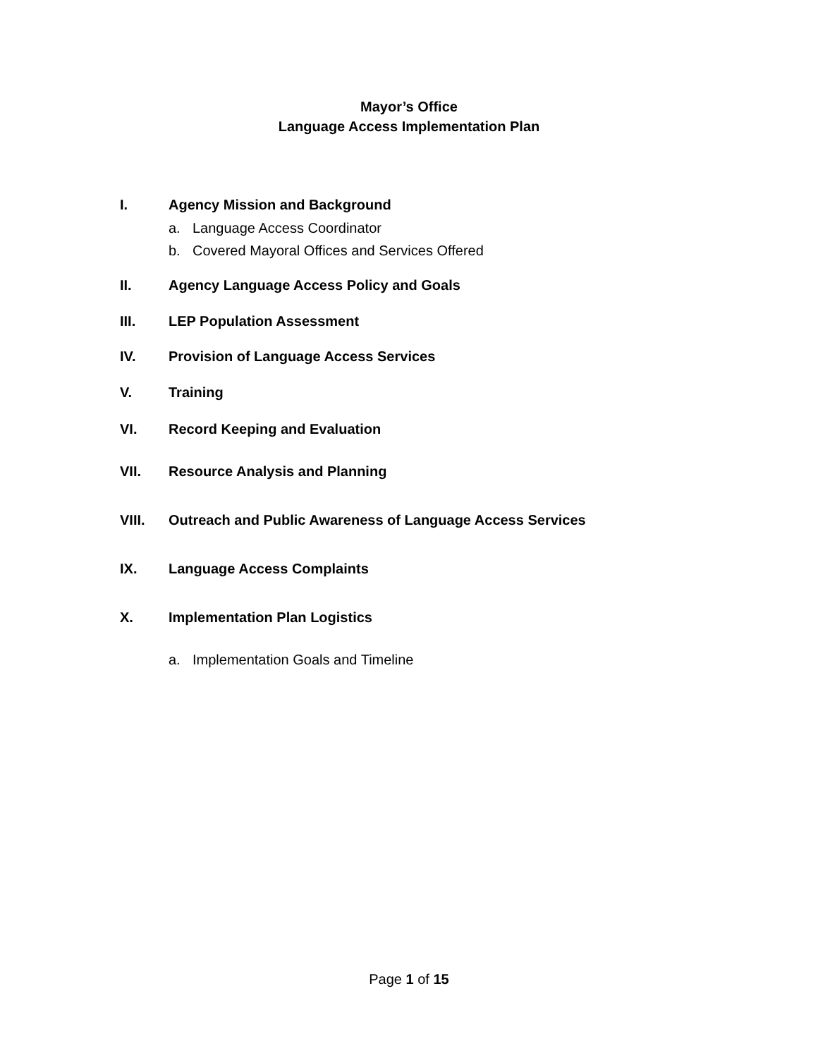Mayor’s Office
Language Access Implementation Plan
I. Agency Mission and Background
a. Language Access Coordinator
b. Covered Mayoral Offices and Services Offered
II. Agency Language Access Policy and Goals
III. LEP Population Assessment
IV. Provision of Language Access Services
V. Training
VI. Record Keeping and Evaluation
VII. Resource Analysis and Planning
VIII. Outreach and Public Awareness of Language Access Services
IX. Language Access Complaints
X. Implementation Plan Logistics
a. Implementation Goals and Timeline
Page 1 of 15